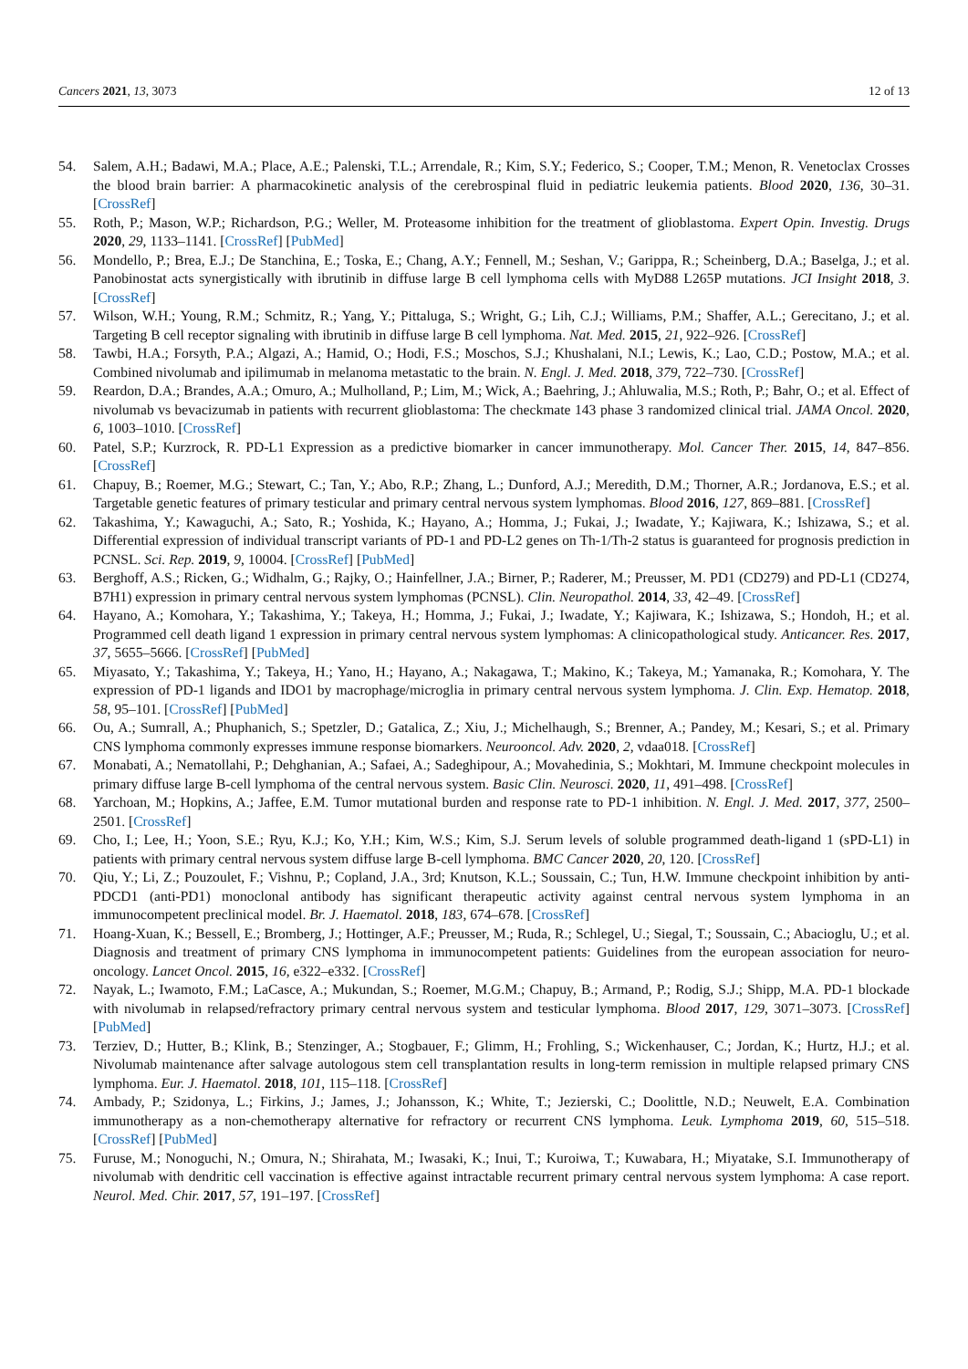Cancers 2021, 13, 3073 12 of 13
54. Salem, A.H.; Badawi, M.A.; Place, A.E.; Palenski, T.L.; Arrendale, R.; Kim, S.Y.; Federico, S.; Cooper, T.M.; Menon, R. Venetoclax Crosses the blood brain barrier: A pharmacokinetic analysis of the cerebrospinal fluid in pediatric leukemia patients. Blood 2020, 136, 30–31. [CrossRef]
55. Roth, P.; Mason, W.P.; Richardson, P.G.; Weller, M. Proteasome inhibition for the treatment of glioblastoma. Expert Opin. Investig. Drugs 2020, 29, 1133–1141. [CrossRef] [PubMed]
56. Mondello, P.; Brea, E.J.; De Stanchina, E.; Toska, E.; Chang, A.Y.; Fennell, M.; Seshan, V.; Garippa, R.; Scheinberg, D.A.; Baselga, J.; et al. Panobinostat acts synergistically with ibrutinib in diffuse large B cell lymphoma cells with MyD88 L265P mutations. JCI Insight 2018, 3. [CrossRef]
57. Wilson, W.H.; Young, R.M.; Schmitz, R.; Yang, Y.; Pittaluga, S.; Wright, G.; Lih, C.J.; Williams, P.M.; Shaffer, A.L.; Gerecitano, J.; et al. Targeting B cell receptor signaling with ibrutinib in diffuse large B cell lymphoma. Nat. Med. 2015, 21, 922–926. [CrossRef]
58. Tawbi, H.A.; Forsyth, P.A.; Algazi, A.; Hamid, O.; Hodi, F.S.; Moschos, S.J.; Khushalani, N.I.; Lewis, K.; Lao, C.D.; Postow, M.A.; et al. Combined nivolumab and ipilimumab in melanoma metastatic to the brain. N. Engl. J. Med. 2018, 379, 722–730. [CrossRef]
59. Reardon, D.A.; Brandes, A.A.; Omuro, A.; Mulholland, P.; Lim, M.; Wick, A.; Baehring, J.; Ahluwalia, M.S.; Roth, P.; Bahr, O.; et al. Effect of nivolumab vs bevacizumab in patients with recurrent glioblastoma: The checkmate 143 phase 3 randomized clinical trial. JAMA Oncol. 2020, 6, 1003–1010. [CrossRef]
60. Patel, S.P.; Kurzrock, R. PD-L1 Expression as a predictive biomarker in cancer immunotherapy. Mol. Cancer Ther. 2015, 14, 847–856. [CrossRef]
61. Chapuy, B.; Roemer, M.G.; Stewart, C.; Tan, Y.; Abo, R.P.; Zhang, L.; Dunford, A.J.; Meredith, D.M.; Thorner, A.R.; Jordanova, E.S.; et al. Targetable genetic features of primary testicular and primary central nervous system lymphomas. Blood 2016, 127, 869–881. [CrossRef]
62. Takashima, Y.; Kawaguchi, A.; Sato, R.; Yoshida, K.; Hayano, A.; Homma, J.; Fukai, J.; Iwadate, Y.; Kajiwara, K.; Ishizawa, S.; et al. Differential expression of individual transcript variants of PD-1 and PD-L2 genes on Th-1/Th-2 status is guaranteed for prognosis prediction in PCNSL. Sci. Rep. 2019, 9, 10004. [CrossRef] [PubMed]
63. Berghoff, A.S.; Ricken, G.; Widhalm, G.; Rajky, O.; Hainfellner, J.A.; Birner, P.; Raderer, M.; Preusser, M. PD1 (CD279) and PD-L1 (CD274, B7H1) expression in primary central nervous system lymphomas (PCNSL). Clin. Neuropathol. 2014, 33, 42–49. [CrossRef]
64. Hayano, A.; Komohara, Y.; Takashima, Y.; Takeya, H.; Homma, J.; Fukai, J.; Iwadate, Y.; Kajiwara, K.; Ishizawa, S.; Hondoh, H.; et al. Programmed cell death ligand 1 expression in primary central nervous system lymphomas: A clinicopathological study. Anticancer. Res. 2017, 37, 5655–5666. [CrossRef] [PubMed]
65. Miyasato, Y.; Takashima, Y.; Takeya, H.; Yano, H.; Hayano, A.; Nakagawa, T.; Makino, K.; Takeya, M.; Yamanaka, R.; Komohara, Y. The expression of PD-1 ligands and IDO1 by macrophage/microglia in primary central nervous system lymphoma. J. Clin. Exp. Hematop. 2018, 58, 95–101. [CrossRef] [PubMed]
66. Ou, A.; Sumrall, A.; Phuphanich, S.; Spetzler, D.; Gatalica, Z.; Xiu, J.; Michelhaugh, S.; Brenner, A.; Pandey, M.; Kesari, S.; et al. Primary CNS lymphoma commonly expresses immune response biomarkers. Neurooncol. Adv. 2020, 2, vdaa018. [CrossRef]
67. Monabati, A.; Nematollahi, P.; Dehghanian, A.; Safaei, A.; Sadeghipour, A.; Movahedinia, S.; Mokhtari, M. Immune checkpoint molecules in primary diffuse large B-cell lymphoma of the central nervous system. Basic Clin. Neurosci. 2020, 11, 491–498. [CrossRef]
68. Yarchoan, M.; Hopkins, A.; Jaffee, E.M. Tumor mutational burden and response rate to PD-1 inhibition. N. Engl. J. Med. 2017, 377, 2500–2501. [CrossRef]
69. Cho, I.; Lee, H.; Yoon, S.E.; Ryu, K.J.; Ko, Y.H.; Kim, W.S.; Kim, S.J. Serum levels of soluble programmed death-ligand 1 (sPD-L1) in patients with primary central nervous system diffuse large B-cell lymphoma. BMC Cancer 2020, 20, 120. [CrossRef]
70. Qiu, Y.; Li, Z.; Pouzoulet, F.; Vishnu, P.; Copland, J.A., 3rd; Knutson, K.L.; Soussain, C.; Tun, H.W. Immune checkpoint inhibition by anti-PDCD1 (anti-PD1) monoclonal antibody has significant therapeutic activity against central nervous system lymphoma in an immunocompetent preclinical model. Br. J. Haematol. 2018, 183, 674–678. [CrossRef]
71. Hoang-Xuan, K.; Bessell, E.; Bromberg, J.; Hottinger, A.F.; Preusser, M.; Ruda, R.; Schlegel, U.; Siegal, T.; Soussain, C.; Abacioglu, U.; et al. Diagnosis and treatment of primary CNS lymphoma in immunocompetent patients: Guidelines from the european association for neuro-oncology. Lancet Oncol. 2015, 16, e322–e332. [CrossRef]
72. Nayak, L.; Iwamoto, F.M.; LaCasce, A.; Mukundan, S.; Roemer, M.G.M.; Chapuy, B.; Armand, P.; Rodig, S.J.; Shipp, M.A. PD-1 blockade with nivolumab in relapsed/refractory primary central nervous system and testicular lymphoma. Blood 2017, 129, 3071–3073. [CrossRef] [PubMed]
73. Terziev, D.; Hutter, B.; Klink, B.; Stenzinger, A.; Stogbauer, F.; Glimm, H.; Frohling, S.; Wickenhauser, C.; Jordan, K.; Hurtz, H.J.; et al. Nivolumab maintenance after salvage autologous stem cell transplantation results in long-term remission in multiple relapsed primary CNS lymphoma. Eur. J. Haematol. 2018, 101, 115–118. [CrossRef]
74. Ambady, P.; Szidonya, L.; Firkins, J.; James, J.; Johansson, K.; White, T.; Jezierski, C.; Doolittle, N.D.; Neuwelt, E.A. Combination immunotherapy as a non-chemotherapy alternative for refractory or recurrent CNS lymphoma. Leuk. Lymphoma 2019, 60, 515–518. [CrossRef] [PubMed]
75. Furuse, M.; Nonoguchi, N.; Omura, N.; Shirahata, M.; Iwasaki, K.; Inui, T.; Kuroiwa, T.; Kuwabara, H.; Miyatake, S.I. Immunotherapy of nivolumab with dendritic cell vaccination is effective against intractable recurrent primary central nervous system lymphoma: A case report. Neurol. Med. Chir. 2017, 57, 191–197. [CrossRef]